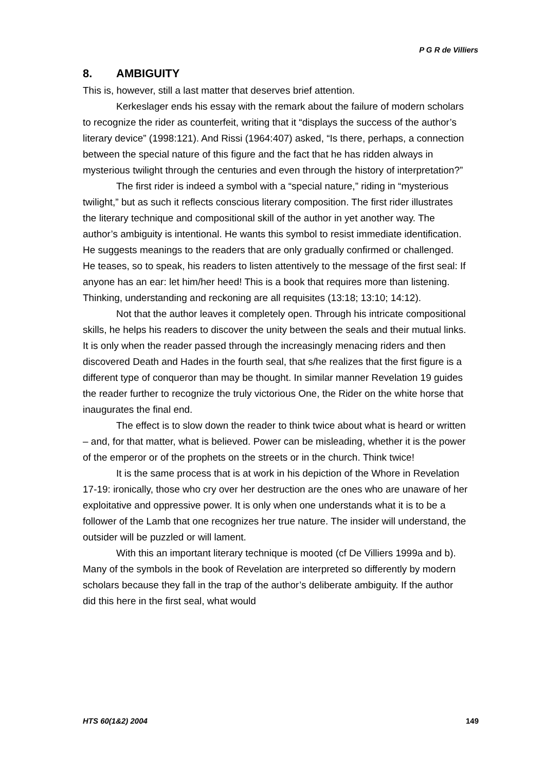P G R de Villiers
8. AMBIGUITY
This is, however, still a last matter that deserves brief attention.
Kerkeslager ends his essay with the remark about the failure of modern scholars to recognize the rider as counterfeit, writing that it “displays the success of the author’s literary device” (1998:121). And Rissi (1964:407) asked, “Is there, perhaps, a connection between the special nature of this figure and the fact that he has ridden always in mysterious twilight through the centuries and even through the history of interpretation?”
The first rider is indeed a symbol with a “special nature,” riding in “mysterious twilight,” but as such it reflects conscious literary composition. The first rider illustrates the literary technique and compositional skill of the author in yet another way. The author’s ambiguity is intentional. He wants this symbol to resist immediate identification. He suggests meanings to the readers that are only gradually confirmed or challenged. He teases, so to speak, his readers to listen attentively to the message of the first seal: If anyone has an ear: let him/her heed! This is a book that requires more than listening. Thinking, understanding and reckoning are all requisites (13:18; 13:10; 14:12).
Not that the author leaves it completely open. Through his intricate compositional skills, he helps his readers to discover the unity between the seals and their mutual links. It is only when the reader passed through the increasingly menacing riders and then discovered Death and Hades in the fourth seal, that s/he realizes that the first figure is a different type of conqueror than may be thought. In similar manner Revelation 19 guides the reader further to recognize the truly victorious One, the Rider on the white horse that inaugurates the final end.
The effect is to slow down the reader to think twice about what is heard or written – and, for that matter, what is believed. Power can be misleading, whether it is the power of the emperor or of the prophets on the streets or in the church. Think twice!
It is the same process that is at work in his depiction of the Whore in Revelation 17-19: ironically, those who cry over her destruction are the ones who are unaware of her exploitative and oppressive power. It is only when one understands what it is to be a follower of the Lamb that one recognizes her true nature. The insider will understand, the outsider will be puzzled or will lament.
With this an important literary technique is mooted (cf De Villiers 1999a and b). Many of the symbols in the book of Revelation are interpreted so differently by modern scholars because they fall in the trap of the author’s deliberate ambiguity. If the author did this here in the first seal, what would
HTS 60(1&2) 2004 149